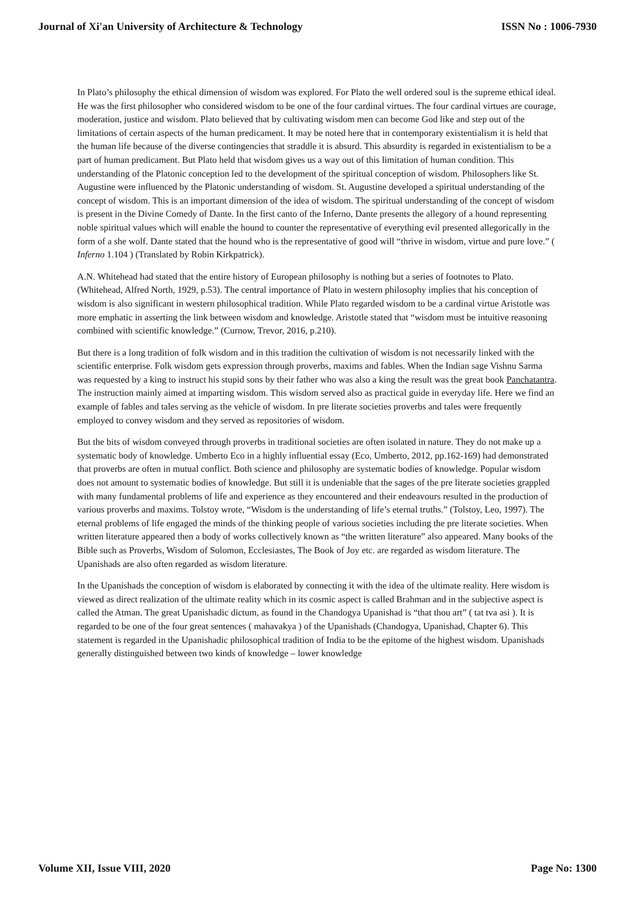Journal of Xi'an University of Architecture & Technology ISSN No : 1006-7930
In Plato’s philosophy the ethical dimension of wisdom was explored. For Plato the well ordered soul is the supreme ethical ideal. He was the first philosopher who considered wisdom to be one of the four cardinal virtues. The four cardinal virtues are courage, moderation, justice and wisdom. Plato believed that by cultivating wisdom men can become God like and step out of the limitations of certain aspects of the human predicament. It may be noted here that in contemporary existentialism it is held that the human life because of the diverse contingencies that straddle it is absurd. This absurdity is regarded in existentialism to be a part of human predicament. But Plato held that wisdom gives us a way out of this limitation of human condition. This understanding of the Platonic conception led to the development of the spiritual conception of wisdom. Philosophers like St. Augustine were influenced by the Platonic understanding of wisdom. St. Augustine developed a spiritual understanding of the concept of wisdom. This is an important dimension of the idea of wisdom. The spiritual understanding of the concept of wisdom is present in the Divine Comedy of Dante. In the first canto of the Inferno, Dante presents the allegory of a hound representing noble spiritual values which will enable the hound to counter the representative of everything evil presented allegorically in the form of a she wolf. Dante stated that the hound who is the representative of good will “thrive in wisdom, virtue and pure love.” ( Inferno 1.104 ) (Translated by Robin Kirkpatrick).
A.N. Whitehead had stated that the entire history of European philosophy is nothing but a series of footnotes to Plato. (Whitehead, Alfred North, 1929, p.53). The central importance of Plato in western philosophy implies that his conception of wisdom is also significant in western philosophical tradition. While Plato regarded wisdom to be a cardinal virtue Aristotle was more emphatic in asserting the link between wisdom and knowledge. Aristotle stated that “wisdom must be intuitive reasoning combined with scientific knowledge.” (Curnow, Trevor, 2016, p.210).
But there is a long tradition of folk wisdom and in this tradition the cultivation of wisdom is not necessarily linked with the scientific enterprise. Folk wisdom gets expression through proverbs, maxims and fables. When the Indian sage Vishnu Sarma was requested by a king to instruct his stupid sons by their father who was also a king the result was the great book Panchatantra. The instruction mainly aimed at imparting wisdom. This wisdom served also as practical guide in everyday life. Here we find an example of fables and tales serving as the vehicle of wisdom. In pre literate societies proverbs and tales were frequently employed to convey wisdom and they served as repositories of wisdom.
But the bits of wisdom conveyed through proverbs in traditional societies are often isolated in nature. They do not make up a systematic body of knowledge. Umberto Eco in a highly influential essay (Eco, Umberto, 2012, pp.162-169) had demonstrated that proverbs are often in mutual conflict. Both science and philosophy are systematic bodies of knowledge. Popular wisdom does not amount to systematic bodies of knowledge. But still it is undeniable that the sages of the pre literate societies grappled with many fundamental problems of life and experience as they encountered and their endeavours resulted in the production of various proverbs and maxims. Tolstoy wrote, “Wisdom is the understanding of life’s eternal truths.” (Tolstoy, Leo, 1997). The eternal problems of life engaged the minds of the thinking people of various societies including the pre literate societies. When written literature appeared then a body of works collectively known as “the written literature” also appeared. Many books of the Bible such as Proverbs, Wisdom of Solomon, Ecclesiastes, The Book of Joy etc. are regarded as wisdom literature. The Upanishads are also often regarded as wisdom literature.
In the Upanishads the conception of wisdom is elaborated by connecting it with the idea of the ultimate reality. Here wisdom is viewed as direct realization of the ultimate reality which in its cosmic aspect is called Brahman and in the subjective aspect is called the Atman. The great Upanishadic dictum, as found in the Chandogya Upanishad is “that thou art” ( tat tva asi ). It is regarded to be one of the four great sentences ( mahavakya ) of the Upanishads (Chandogya, Upanishad, Chapter 6). This statement is regarded in the Upanishadic philosophical tradition of India to be the epitome of the highest wisdom. Upanishads generally distinguished between two kinds of knowledge – lower knowledge
Volume XII, Issue VIII, 2020 Page No: 1300